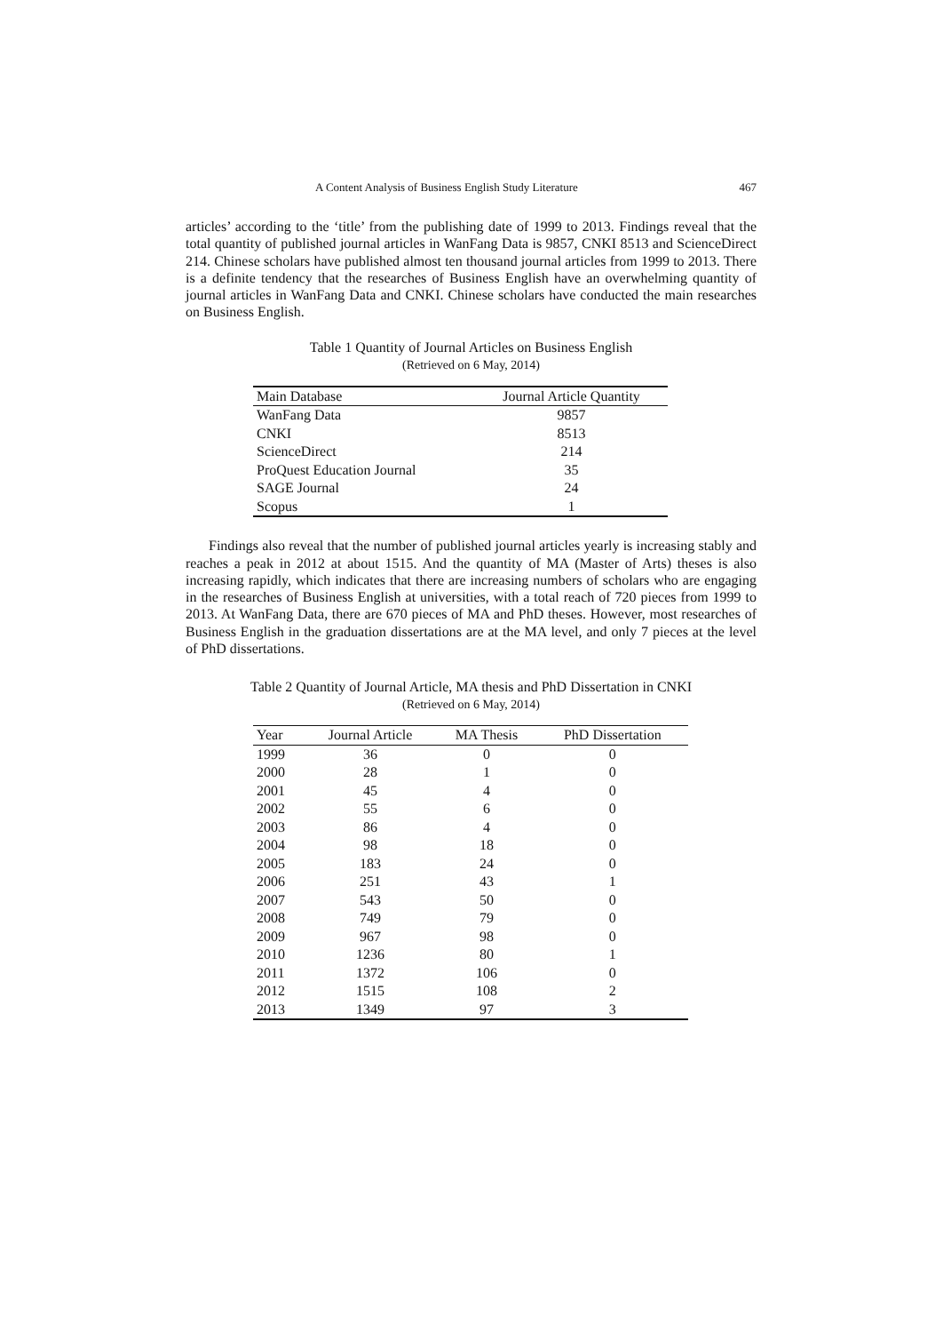A Content Analysis of Business English Study Literature 467
articles’ according to the ‘title’ from the publishing date of 1999 to 2013. Findings reveal that the total quantity of published journal articles in WanFang Data is 9857, CNKI 8513 and ScienceDirect 214. Chinese scholars have published almost ten thousand journal articles from 1999 to 2013. There is a definite tendency that the researches of Business English have an overwhelming quantity of journal articles in WanFang Data and CNKI. Chinese scholars have conducted the main researches on Business English.
Table 1 Quantity of Journal Articles on Business English
(Retrieved on 6 May, 2014)
| Main Database | Journal Article Quantity |
| --- | --- |
| WanFang Data | 9857 |
| CNKI | 8513 |
| ScienceDirect | 214 |
| ProQuest Education Journal | 35 |
| SAGE Journal | 24 |
| Scopus | 1 |
Findings also reveal that the number of published journal articles yearly is increasing stably and reaches a peak in 2012 at about 1515. And the quantity of MA (Master of Arts) theses is also increasing rapidly, which indicates that there are increasing numbers of scholars who are engaging in the researches of Business English at universities, with a total reach of 720 pieces from 1999 to 2013. At WanFang Data, there are 670 pieces of MA and PhD theses. However, most researches of Business English in the graduation dissertations are at the MA level, and only 7 pieces at the level of PhD dissertations.
Table 2 Quantity of Journal Article, MA thesis and PhD Dissertation in CNKI
(Retrieved on 6 May, 2014)
| Year | Journal Article | MA Thesis | PhD Dissertation |
| --- | --- | --- | --- |
| 1999 | 36 | 0 | 0 |
| 2000 | 28 | 1 | 0 |
| 2001 | 45 | 4 | 0 |
| 2002 | 55 | 6 | 0 |
| 2003 | 86 | 4 | 0 |
| 2004 | 98 | 18 | 0 |
| 2005 | 183 | 24 | 0 |
| 2006 | 251 | 43 | 1 |
| 2007 | 543 | 50 | 0 |
| 2008 | 749 | 79 | 0 |
| 2009 | 967 | 98 | 0 |
| 2010 | 1236 | 80 | 1 |
| 2011 | 1372 | 106 | 0 |
| 2012 | 1515 | 108 | 2 |
| 2013 | 1349 | 97 | 3 |